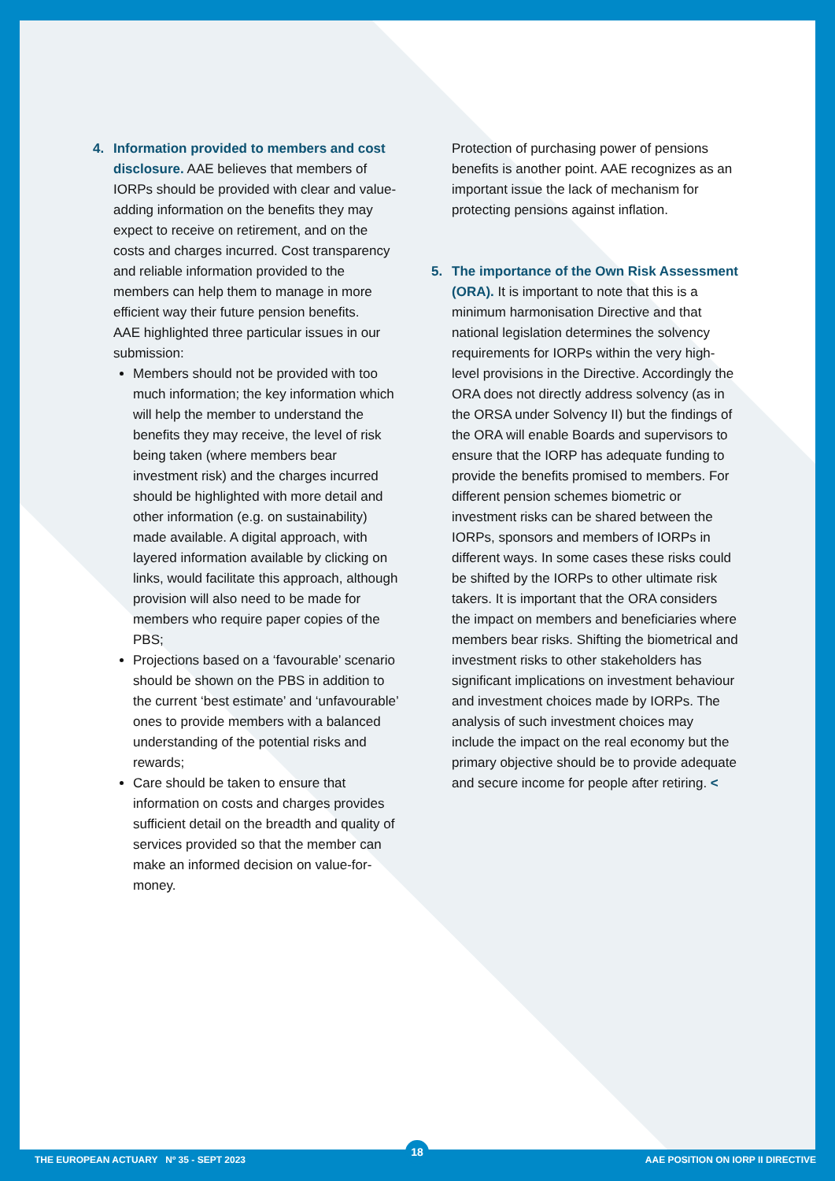4. Information provided to members and cost disclosure. AAE believes that members of IORPs should be provided with clear and value-adding information on the benefits they may expect to receive on retirement, and on the costs and charges incurred. Cost transparency and reliable information provided to the members can help them to manage in more efficient way their future pension benefits.
AAE highlighted three particular issues in our submission:
Members should not be provided with too much information; the key information which will help the member to understand the benefits they may receive, the level of risk being taken (where members bear investment risk) and the charges incurred should be highlighted with more detail and other information (e.g. on sustainability) made available. A digital approach, with layered information available by clicking on links, would facilitate this approach, although provision will also need to be made for members who require paper copies of the PBS;
Projections based on a ‘favourable’ scenario should be shown on the PBS in addition to the current ‘best estimate’ and ‘unfavourable’ ones to provide members with a balanced understanding of the potential risks and rewards;
Care should be taken to ensure that information on costs and charges provides sufficient detail on the breadth and quality of services provided so that the member can make an informed decision on value-for-money.
Protection of purchasing power of pensions benefits is another point. AAE recognizes as an important issue the lack of mechanism for protecting pensions against inflation.
5. The importance of the Own Risk Assessment (ORA). It is important to note that this is a minimum harmonisation Directive and that national legislation determines the solvency requirements for IORPs within the very high-level provisions in the Directive. Accordingly the ORA does not directly address solvency (as in the ORSA under Solvency II) but the findings of the ORA will enable Boards and supervisors to ensure that the IORP has adequate funding to provide the benefits promised to members. For different pension schemes biometric or investment risks can be shared between the IORPs, sponsors and members of IORPs in different ways. In some cases these risks could be shifted by the IORPs to other ultimate risk takers. It is important that the ORA considers the impact on members and beneficiaries where members bear risks. Shifting the biometrical and investment risks to other stakeholders has significant implications on investment behaviour and investment choices made by IORPs. The analysis of such investment choices may include the impact on the real economy but the primary objective should be to provide adequate and secure income for people after retiring. <
18
THE EUROPEAN ACTUARY Nº 35 - SEPT 2023 AAE POSITION ON IORP II DIRECTIVE